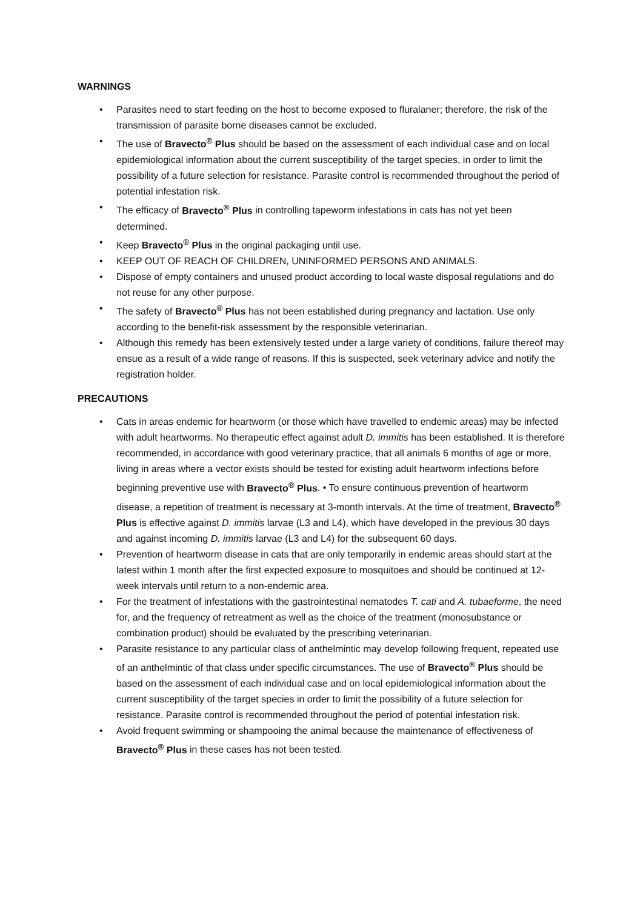WARNINGS
• Parasites need to start feeding on the host to become exposed to fluralaner; therefore, the risk of the transmission of parasite borne diseases cannot be excluded.
• The use of Bravecto<sup>®</sup> Plus should be based on the assessment of each individual case and on local epidemiological information about the current susceptibility of the target species, in order to limit the possibility of a future selection for resistance. Parasite control is recommended throughout the period of potential infestation risk.
• The efficacy of Bravecto<sup>®</sup> Plus in controlling tapeworm infestations in cats has not yet been determined.
• Keep Bravecto<sup>®</sup> Plus in the original packaging until use.
• KEEP OUT OF REACH OF CHILDREN, UNINFORMED PERSONS AND ANIMALS.
• Dispose of empty containers and unused product according to local waste disposal regulations and do not reuse for any other purpose.
• The safety of Bravecto<sup>®</sup> Plus has not been established during pregnancy and lactation. Use only according to the benefit-risk assessment by the responsible veterinarian.
• Although this remedy has been extensively tested under a large variety of conditions, failure thereof may ensue as a result of a wide range of reasons. If this is suspected, seek veterinary advice and notify the registration holder.
PRECAUTIONS
• Cats in areas endemic for heartworm (or those which have travelled to endemic areas) may be infected with adult heartworms. No therapeutic effect against adult D. immitis has been established. It is therefore recommended, in accordance with good veterinary practice, that all animals 6 months of age or more, living in areas where a vector exists should be tested for existing adult heartworm infections before beginning preventive use with Bravecto<sup>®</sup> Plus. • To ensure continuous prevention of heartworm disease, a repetition of treatment is necessary at 3-month intervals. At the time of treatment, Bravecto<sup>®</sup> Plus is effective against D. immitis larvae (L3 and L4), which have developed in the previous 30 days and against incoming D. immitis larvae (L3 and L4) for the subsequent 60 days.
• Prevention of heartworm disease in cats that are only temporarily in endemic areas should start at the latest within 1 month after the first expected exposure to mosquitoes and should be continued at 12-week intervals until return to a non-endemic area.
• For the treatment of infestations with the gastrointestinal nematodes T. cati and A. tubaeforme, the need for, and the frequency of retreatment as well as the choice of the treatment (monosubstance or combination product) should be evaluated by the prescribing veterinarian.
• Parasite resistance to any particular class of anthelmintic may develop following frequent, repeated use of an anthelmintic of that class under specific circumstances. The use of Bravecto<sup>®</sup> Plus should be based on the assessment of each individual case and on local epidemiological information about the current susceptibility of the target species in order to limit the possibility of a future selection for resistance. Parasite control is recommended throughout the period of potential infestation risk.
• Avoid frequent swimming or shampooing the animal because the maintenance of effectiveness of Bravecto<sup>®</sup> Plus in these cases has not been tested.